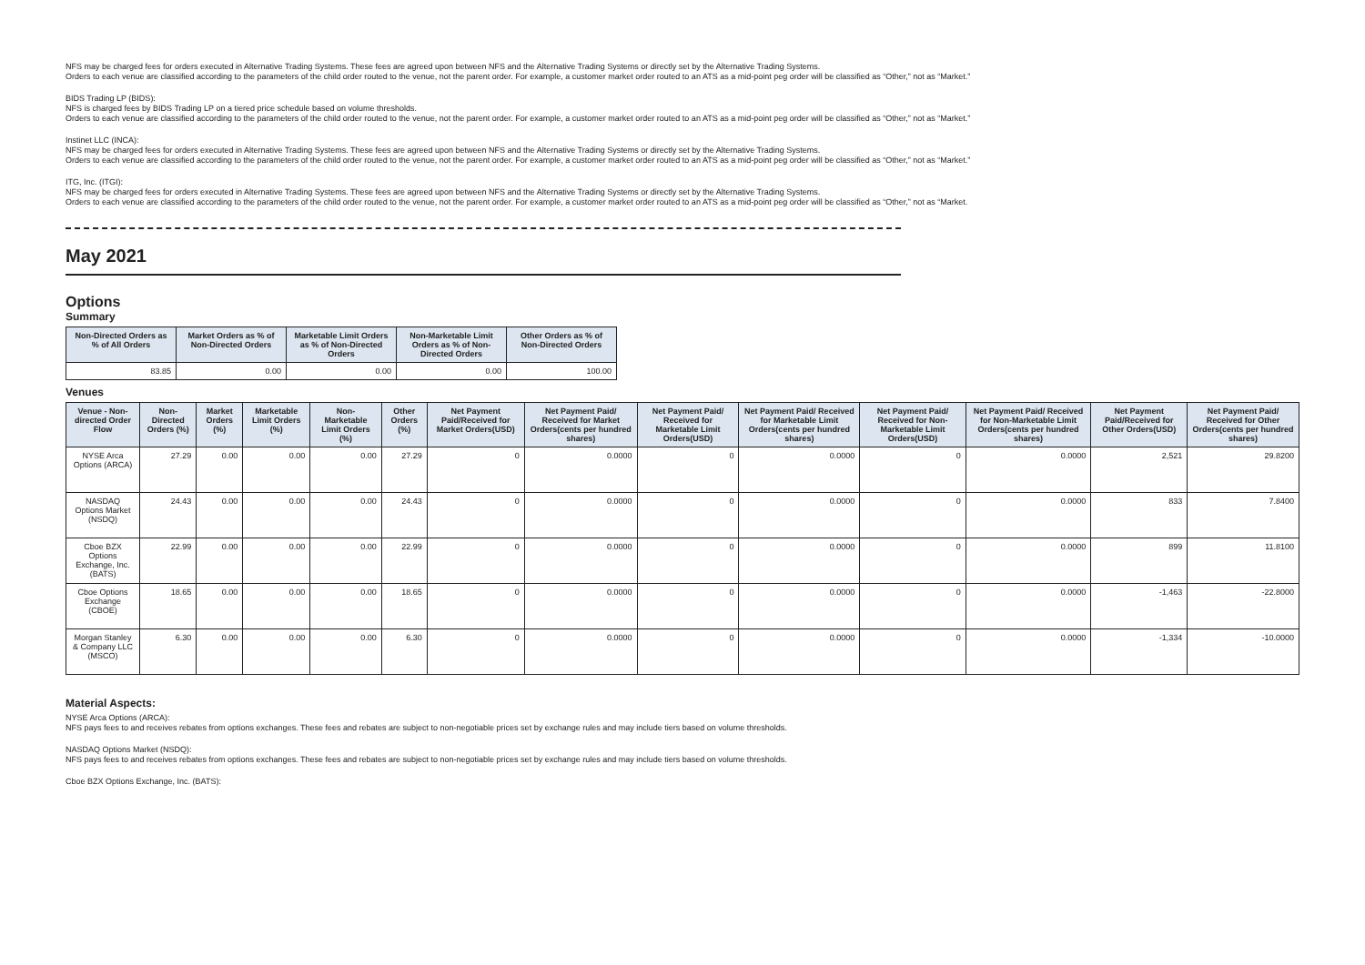NFS may be charged fees for orders executed in Alternative Trading Systems. These fees are agreed upon between NFS and the Alternative Trading Systems or directly set by the Alternative Trading Systems.
Orders to each venue are classified according to the parameters of the child order routed to the venue, not the parent order. For example, a customer market order routed to an ATS as a mid-point peg order will be classified as “Other,” not as “Market.”
BIDS Trading LP (BIDS):
NFS is charged fees by BIDS Trading LP on a tiered price schedule based on volume thresholds.
Orders to each venue are classified according to the parameters of the child order routed to the venue, not the parent order. For example, a customer market order routed to an ATS as a mid-point peg order will be classified as “Other,” not as “Market.”
Instinet LLC (INCA):
NFS may be charged fees for orders executed in Alternative Trading Systems. These fees are agreed upon between NFS and the Alternative Trading Systems or directly set by the Alternative Trading Systems.
Orders to each venue are classified according to the parameters of the child order routed to the venue, not the parent order. For example, a customer market order routed to an ATS as a mid-point peg order will be classified as “Other,” not as “Market.”
ITG, Inc. (ITGI):
NFS may be charged fees for orders executed in Alternative Trading Systems. These fees are agreed upon between NFS and the Alternative Trading Systems or directly set by the Alternative Trading Systems.
Orders to each venue are classified according to the parameters of the child order routed to the venue, not the parent order. For example, a customer market order routed to an ATS as a mid-point peg order will be classified as “Other,” not as “Market.
May 2021
Options
Summary
| Non-Directed Orders as % of All Orders | Market Orders as % of Non-Directed Orders | Marketable Limit Orders as % of Non-Directed Orders | Non-Marketable Limit Orders as % of Non-Directed Orders | Other Orders as % of Non-Directed Orders |
| --- | --- | --- | --- | --- |
| 83.85 | 0.00 | 0.00 | 0.00 | 100.00 |
Venues
| Venue - Non-directed Order Flow | Non-Directed Orders (%) | Market Orders (%) | Marketable Limit Orders (%) | Non-Marketable Limit Orders (%) | Other Orders (%) | Net Payment Paid/Received for Market Orders(USD) | Net Payment Paid/ Received for Market Orders(cents per hundred shares) | Net Payment Paid/ Received for Marketable Limit Orders(USD) | Net Payment Paid/ Received for Marketable Limit Orders(cents per hundred shares) | Net Payment Paid/ Received for Non-Marketable Limit Orders(USD) | Net Payment Paid/ Received for Non-Marketable Limit Orders(cents per hundred shares) | Net Payment Paid/Received for Other Orders(USD) | Net Payment Paid/ Received for Other Orders(cents per hundred shares) |
| --- | --- | --- | --- | --- | --- | --- | --- | --- | --- | --- | --- | --- | --- |
| NYSE Arca Options (ARCA) | 27.29 | 0.00 | 0.00 | 0.00 | 27.29 | 0 | 0.0000 | 0 | 0.0000 | 0 | 0.0000 | 2,521 | 29.8200 |
| NASDAQ Options Market (NSDQ) | 24.43 | 0.00 | 0.00 | 0.00 | 24.43 | 0 | 0.0000 | 0 | 0.0000 | 0 | 0.0000 | 833 | 7.8400 |
| Cboe BZX Options Exchange, Inc. (BATS) | 22.99 | 0.00 | 0.00 | 0.00 | 22.99 | 0 | 0.0000 | 0 | 0.0000 | 0 | 0.0000 | 899 | 11.8100 |
| Cboe Options Exchange (CBOE) | 18.65 | 0.00 | 0.00 | 0.00 | 18.65 | 0 | 0.0000 | 0 | 0.0000 | 0 | 0.0000 | -1,463 | -22.8000 |
| Morgan Stanley & Company LLC (MSCO) | 6.30 | 0.00 | 0.00 | 0.00 | 6.30 | 0 | 0.0000 | 0 | 0.0000 | 0 | 0.0000 | -1,334 | -10.0000 |
Material Aspects:
NYSE Arca Options (ARCA):
NFS pays fees to and receives rebates from options exchanges. These fees and rebates are subject to non-negotiable prices set by exchange rules and may include tiers based on volume thresholds.
NASDAQ Options Market (NSDQ):
NFS pays fees to and receives rebates from options exchanges. These fees and rebates are subject to non-negotiable prices set by exchange rules and may include tiers based on volume thresholds.
Cboe BZX Options Exchange, Inc. (BATS):